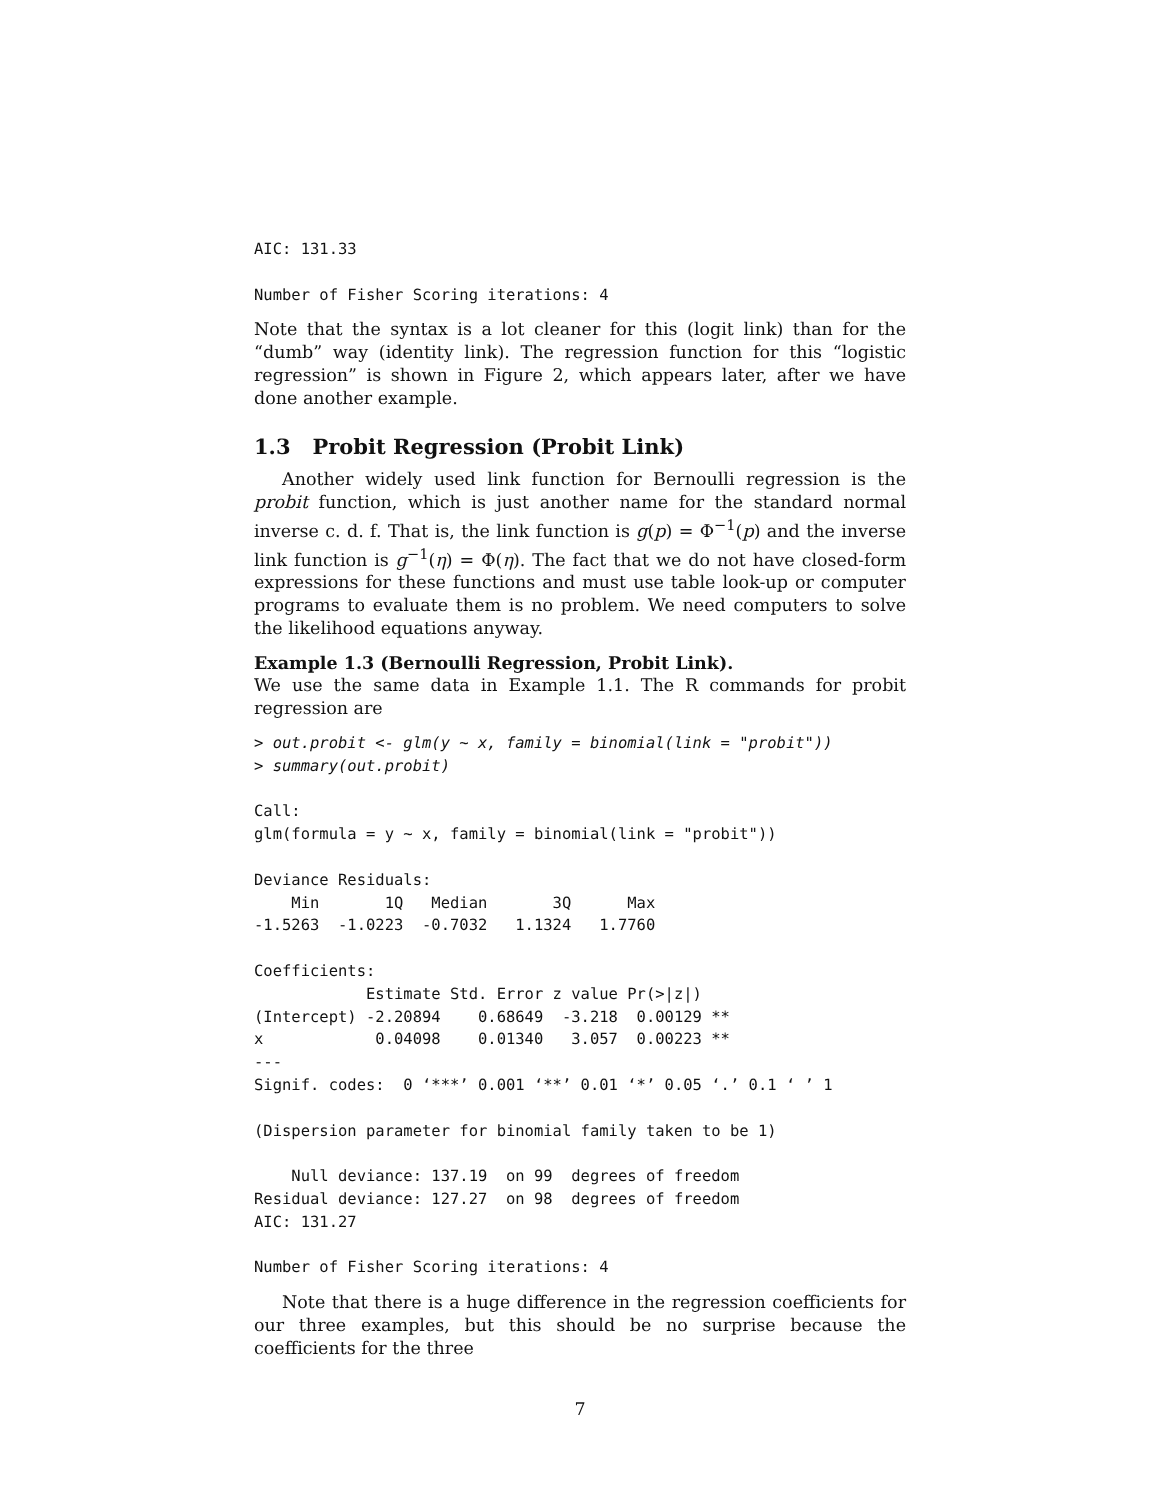AIC: 131.33

Number of Fisher Scoring iterations: 4
Note that the syntax is a lot cleaner for this (logit link) than for the “dumb” way (identity link). The regression function for this “logistic regression” is shown in Figure 2, which appears later, after we have done another example.
1.3 Probit Regression (Probit Link)
Another widely used link function for Bernoulli regression is the probit function, which is just another name for the standard normal inverse c. d. f. That is, the link function is g(p) = Φ<sup>−1</sup>(p) and the inverse link function is g<sup>−1</sup>(η) = Φ(η). The fact that we do not have closed-form expressions for these functions and must use table look-up or computer programs to evaluate them is no problem. We need computers to solve the likelihood equations anyway.
Example 1.3 (Bernoulli Regression, Probit Link).
We use the same data in Example 1.1. The R commands for probit regression are
> out.probit <- glm(y ~ x, family = binomial(link = "probit"))
> summary(out.probit)

Call:
glm(formula = y ~ x, family = binomial(link = "probit"))

Deviance Residuals:
    Min       1Q   Median       3Q      Max
-1.5263  -1.0223  -0.7032   1.1324   1.7760

Coefficients:
            Estimate Std. Error z value Pr(>|z|)
(Intercept) -2.20894    0.68649  -3.218  0.00129 **
x            0.04098    0.01340   3.057  0.00223 **
---
Signif. codes:  0 ‘***’ 0.001 ‘**’ 0.01 ‘*’ 0.05 ‘.’ 0.1 ‘ ’ 1

(Dispersion parameter for binomial family taken to be 1)

    Null deviance: 137.19  on 99  degrees of freedom
Residual deviance: 127.27  on 98  degrees of freedom
AIC: 131.27

Number of Fisher Scoring iterations: 4
Note that there is a huge difference in the regression coefficients for our three examples, but this should be no surprise because the coefficients for the three
7